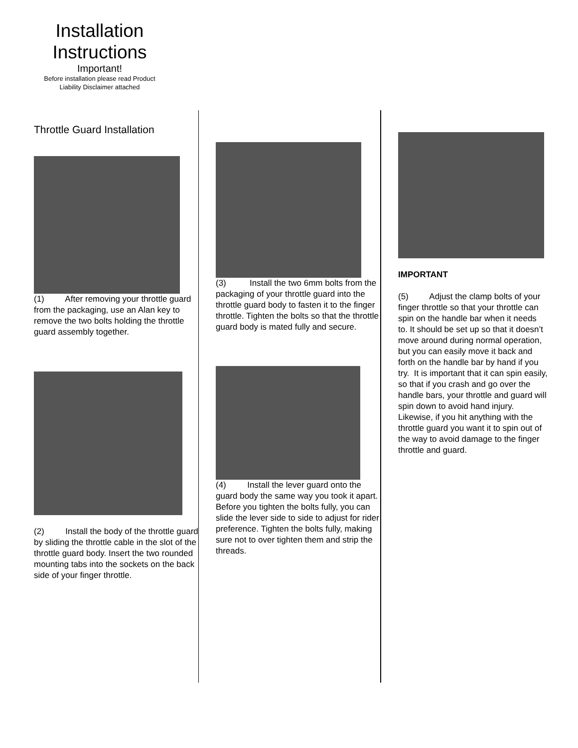Installation
Instructions
Important!
Before installation please read Product
Liability Disclaimer attached
Throttle Guard Installation
(1) After removing your throttle guard from the packaging, use an Alan key to remove the two bolts holding the throttle guard assembly together.
(2) Install the body of the throttle guard by sliding the throttle cable in the slot of the throttle guard body. Insert the two rounded mounting tabs into the sockets on the back side of your finger throttle.
(3) Install the two 6mm bolts from the packaging of your throttle guard into the throttle guard body to fasten it to the finger throttle. Tighten the bolts so that the throttle guard body is mated fully and secure.
(4) Install the lever guard onto the guard body the same way you took it apart. Before you tighten the bolts fully, you can slide the lever side to side to adjust for rider preference. Tighten the bolts fully, making sure not to over tighten them and strip the threads.
IMPORTANT
(5) Adjust the clamp bolts of your finger throttle so that your throttle can spin on the handle bar when it needs to. It should be set up so that it doesn’t move around during normal operation, but you can easily move it back and forth on the handle bar by hand if you try. It is important that it can spin easily, so that if you crash and go over the handle bars, your throttle and guard will spin down to avoid hand injury. Likewise, if you hit anything with the throttle guard you want it to spin out of the way to avoid damage to the finger throttle and guard.